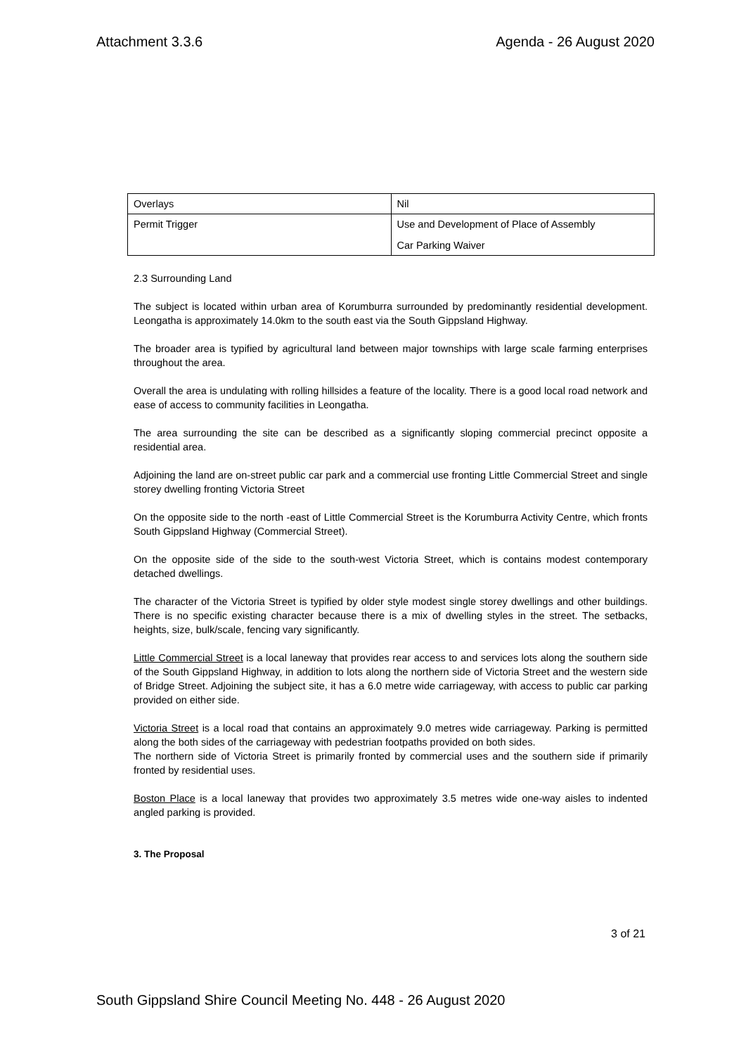Attachment 3.3.6 Agenda - 26 August 2020
| Overlays | Nil |
| Permit Trigger | Use and Development of Place of Assembly Car Parking Waiver |
2.3 Surrounding Land
The subject is located within urban area of Korumburra surrounded by predominantly residential development. Leongatha is approximately 14.0km to the south east via the South Gippsland Highway.
The broader area is typified by agricultural land between major townships with large scale farming enterprises throughout the area.
Overall the area is undulating with rolling hillsides a feature of the locality. There is a good local road network and ease of access to community facilities in Leongatha.
The area surrounding the site can be described as a significantly sloping commercial precinct opposite a residential area.
Adjoining the land are on-street public car park and a commercial use fronting Little Commercial Street and single storey dwelling fronting Victoria Street
On the opposite side to the north -east of Little Commercial Street is the Korumburra Activity Centre, which fronts South Gippsland Highway (Commercial Street).
On the opposite side of the side to the south-west Victoria Street, which is contains modest contemporary detached dwellings.
The character of the Victoria Street is typified by older style modest single storey dwellings and other buildings. There is no specific existing character because there is a mix of dwelling styles in the street. The setbacks, heights, size, bulk/scale, fencing vary significantly.
Little Commercial Street is a local laneway that provides rear access to and services lots along the southern side of the South Gippsland Highway, in addition to lots along the northern side of Victoria Street and the western side of Bridge Street. Adjoining the subject site, it has a 6.0 metre wide carriageway, with access to public car parking provided on either side.
Victoria Street is a local road that contains an approximately 9.0 metres wide carriageway. Parking is permitted along the both sides of the carriageway with pedestrian footpaths provided on both sides.
The northern side of Victoria Street is primarily fronted by commercial uses and the southern side if primarily fronted by residential uses.
Boston Place is a local laneway that provides two approximately 3.5 metres wide one-way aisles to indented angled parking is provided.
3. The Proposal
3 of 21
South Gippsland Shire Council Meeting No. 448 - 26 August 2020